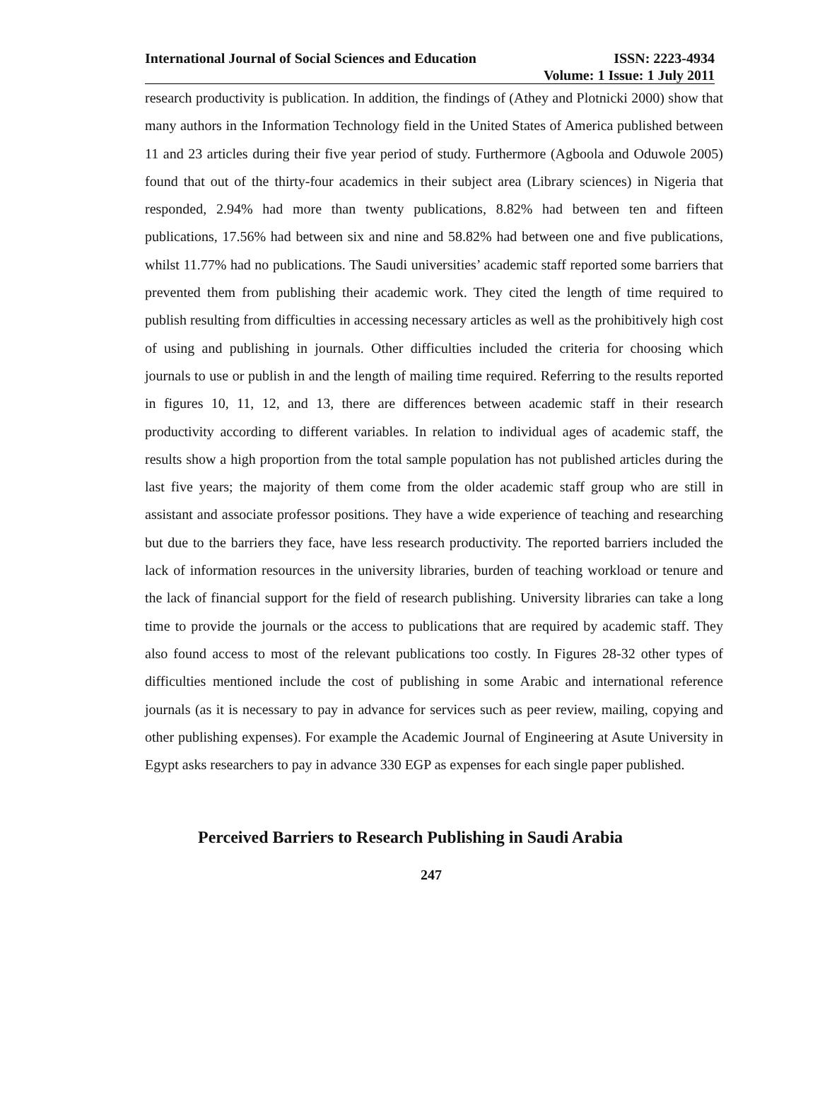International Journal of Social Sciences and Education ISSN: 2223-4934
Volume: 1 Issue: 1 July 2011
research productivity is publication. In addition, the findings of (Athey and Plotnicki 2000) show that many authors in the Information Technology field in the United States of America published between 11 and 23 articles during their five year period of study. Furthermore (Agboola and Oduwole 2005) found that out of the thirty-four academics in their subject area (Library sciences) in Nigeria that responded, 2.94% had more than twenty publications, 8.82% had between ten and fifteen publications, 17.56% had between six and nine and 58.82% had between one and five publications, whilst 11.77% had no publications. The Saudi universities’ academic staff reported some barriers that prevented them from publishing their academic work. They cited the length of time required to publish resulting from difficulties in accessing necessary articles as well as the prohibitively high cost of using and publishing in journals. Other difficulties included the criteria for choosing which journals to use or publish in and the length of mailing time required. Referring to the results reported in figures 10, 11, 12, and 13, there are differences between academic staff in their research productivity according to different variables. In relation to individual ages of academic staff, the results show a high proportion from the total sample population has not published articles during the last five years; the majority of them come from the older academic staff group who are still in assistant and associate professor positions. They have a wide experience of teaching and researching but due to the barriers they face, have less research productivity. The reported barriers included the lack of information resources in the university libraries, burden of teaching workload or tenure and the lack of financial support for the field of research publishing. University libraries can take a long time to provide the journals or the access to publications that are required by academic staff. They also found access to most of the relevant publications too costly. In Figures 28-32 other types of difficulties mentioned include the cost of publishing in some Arabic and international reference journals (as it is necessary to pay in advance for services such as peer review, mailing, copying and other publishing expenses). For example the Academic Journal of Engineering at Asute University in Egypt asks researchers to pay in advance 330 EGP as expenses for each single paper published.
Perceived Barriers to Research Publishing in Saudi Arabia
247